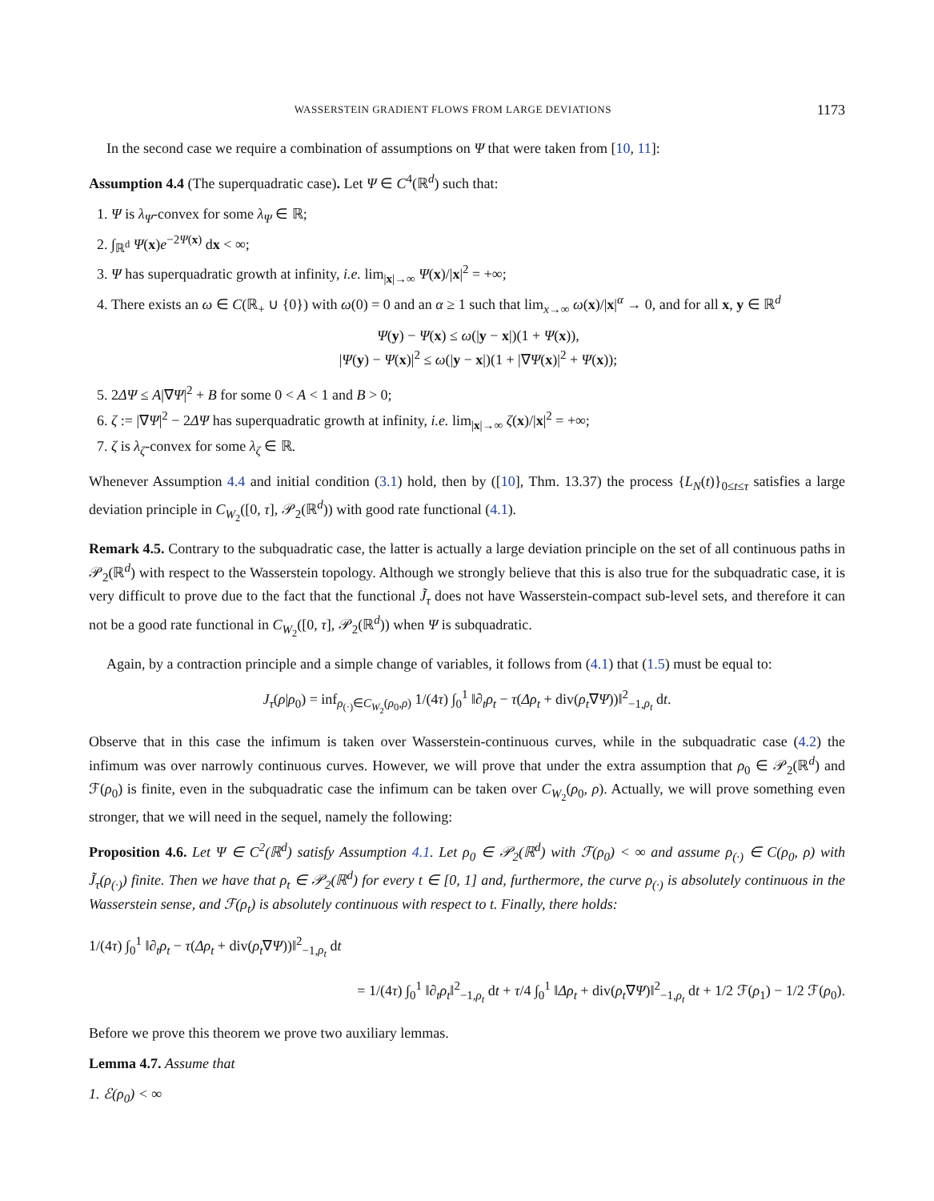WASSERSTEIN GRADIENT FLOWS FROM LARGE DEVIATIONS 1173
In the second case we require a combination of assumptions on Ψ that were taken from [10, 11]:
Assumption 4.4 (The superquadratic case). Let Ψ ∈ C<sup>4</sup>(ℝ<sup>d</sup>) such that:
1. Ψ is λ<sub>Ψ</sub>-convex for some λ<sub>Ψ</sub> ∈ ℝ;
2. ∫<sub>ℝ<sup>d</sup></sub> Ψ(x)e<sup>−2Ψ(x)</sup> dx < ∞;
3. Ψ has superquadratic growth at infinity, i.e. lim<sub>|x|→∞</sub> Ψ(x)/|x|<sup>2</sup> = +∞;
4. There exists an ω ∈ C(ℝ<sub>+</sub> ∪ {0}) with ω(0) = 0 and an α ≥ 1 such that lim<sub>x→∞</sub> ω(x)/|x|<sup>α</sup> → 0, and for all x, y ∈ ℝ<sup>d</sup>
Ψ(y) − Ψ(x) ≤ ω(|y − x|)(1 + Ψ(x)),
|Ψ(y) − Ψ(x)|<sup>2</sup> ≤ ω(|y − x|)(1 + |∇Ψ(x)|<sup>2</sup> + Ψ(x));
5. 2ΔΨ ≤ A|∇Ψ|<sup>2</sup> + B for some 0 < A < 1 and B > 0;
6. ζ := |∇Ψ|<sup>2</sup> − 2ΔΨ has superquadratic growth at infinity, i.e. lim<sub>|x|→∞</sub> ζ(x)/|x|<sup>2</sup> = +∞;
7. ζ is λ<sub>ζ</sub>-convex for some λ<sub>ζ</sub> ∈ ℝ.
Whenever Assumption 4.4 and initial condition (3.1) hold, then by ([10], Thm. 13.37) the process {L<sub>N</sub>(t)}<sub>0≤t≤τ</sub> satisfies a large deviation principle in C<sub>W<sub>2</sub></sub>([0, τ], 𝒫<sub>2</sub>(ℝ<sup>d</sup>)) with good rate functional (4.1).
Remark 4.5. Contrary to the subquadratic case, the latter is actually a large deviation principle on the set of all continuous paths in 𝒫<sub>2</sub>(ℝ<sup>d</sup>) with respect to the Wasserstein topology. Although we strongly believe that this is also true for the subquadratic case, it is very difficult to prove due to the fact that the functional J̃<sub>τ</sub> does not have Wasserstein-compact sub-level sets, and therefore it can not be a good rate functional in C<sub>W<sub>2</sub></sub>([0, τ], 𝒫<sub>2</sub>(ℝ<sup>d</sup>)) when Ψ is subquadratic.
Again, by a contraction principle and a simple change of variables, it follows from (4.1) that (1.5) must be equal to:
J<sub>τ</sub>(ρ|ρ<sub>0</sub>) = inf<sub>ρ<sub>(·)</sub>∈C<sub>W<sub>2</sub></sub>(ρ<sub>0</sub>,ρ)</sub> 1/(4τ) ∫<sub>0</sub><sup>1</sup> ‖∂<sub>t</sub>ρ<sub>t</sub> − τ(Δρ<sub>t</sub> + div(ρ<sub>t</sub>∇Ψ))‖<sup>2</sup><sub>−1,ρ<sub>t</sub></sub> dt.
Observe that in this case the infimum is taken over Wasserstein-continuous curves, while in the subquadratic case (4.2) the infimum was over narrowly continuous curves. However, we will prove that under the extra assumption that ρ<sub>0</sub> ∈ 𝒫<sub>2</sub>(ℝ<sup>d</sup>) and ℱ(ρ<sub>0</sub>) is finite, even in the subquadratic case the infimum can be taken over C<sub>W<sub>2</sub></sub>(ρ<sub>0</sub>, ρ). Actually, we will prove something even stronger, that we will need in the sequel, namely the following:
Proposition 4.6. Let Ψ ∈ C<sup>2</sup>(ℝ<sup>d</sup>) satisfy Assumption 4.1. Let ρ<sub>0</sub> ∈ 𝒫<sub>2</sub>(ℝ<sup>d</sup>) with ℱ(ρ<sub>0</sub>) < ∞ and assume ρ<sub>(·)</sub> ∈ C(ρ<sub>0</sub>, ρ) with J̃<sub>τ</sub>(ρ<sub>(·)</sub>) finite. Then we have that ρ<sub>t</sub> ∈ 𝒫<sub>2</sub>(ℝ<sup>d</sup>) for every t ∈ [0, 1] and, furthermore, the curve ρ<sub>(·)</sub> is absolutely continuous in the Wasserstein sense, and ℱ(ρ<sub>t</sub>) is absolutely continuous with respect to t. Finally, there holds:
1/(4τ) ∫<sub>0</sub><sup>1</sup> ‖∂<sub>t</sub>ρ<sub>t</sub> − τ(Δρ<sub>t</sub> + div(ρ<sub>t</sub>∇Ψ))‖<sup>2</sup><sub>−1,ρ<sub>t</sub></sub> dt
= 1/(4τ) ∫<sub>0</sub><sup>1</sup> ‖∂<sub>t</sub>ρ<sub>t</sub>‖<sup>2</sup><sub>−1,ρ<sub>t</sub></sub> dt + τ/4 ∫<sub>0</sub><sup>1</sup> ‖Δρ<sub>t</sub> + div(ρ<sub>t</sub>∇Ψ)‖<sup>2</sup><sub>−1,ρ<sub>t</sub></sub> dt + 1/2 ℱ(ρ<sub>1</sub>) − 1/2 ℱ(ρ<sub>0</sub>).
Before we prove this theorem we prove two auxiliary lemmas.
Lemma 4.7. Assume that
1. ℰ(ρ<sub>0</sub>) < ∞